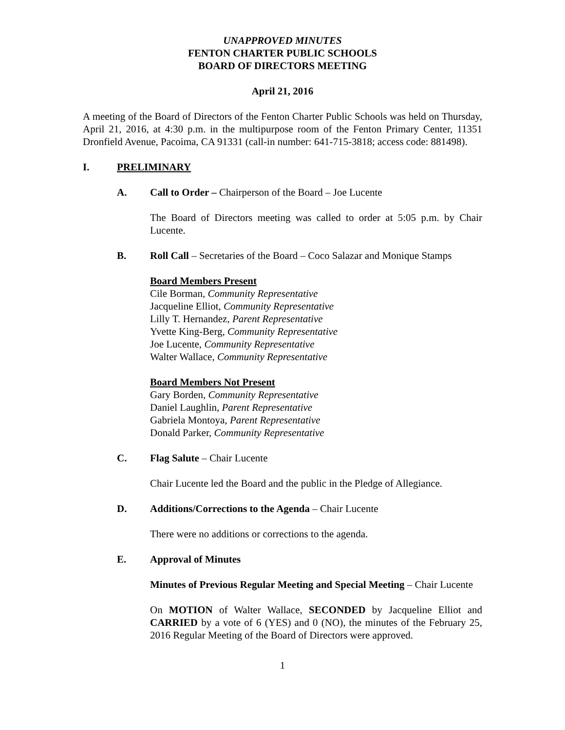UNAPPROVED MINUTES
FENTON CHARTER PUBLIC SCHOOLS
BOARD OF DIRECTORS MEETING
April 21, 2016
A meeting of the Board of Directors of the Fenton Charter Public Schools was held on Thursday, April 21, 2016, at 4:30 p.m. in the multipurpose room of the Fenton Primary Center, 11351 Dronfield Avenue, Pacoima, CA 91331 (call-in number: 641-715-3818; access code: 881498).
I. PRELIMINARY
A. Call to Order – Chairperson of the Board – Joe Lucente
The Board of Directors meeting was called to order at 5:05 p.m. by Chair Lucente.
B. Roll Call – Secretaries of the Board – Coco Salazar and Monique Stamps
Board Members Present
Cile Borman, Community Representative
Jacqueline Elliot, Community Representative
Lilly T. Hernandez, Parent Representative
Yvette King-Berg, Community Representative
Joe Lucente, Community Representative
Walter Wallace, Community Representative
Board Members Not Present
Gary Borden, Community Representative
Daniel Laughlin, Parent Representative
Gabriela Montoya, Parent Representative
Donald Parker, Community Representative
C. Flag Salute – Chair Lucente
Chair Lucente led the Board and the public in the Pledge of Allegiance.
D. Additions/Corrections to the Agenda – Chair Lucente
There were no additions or corrections to the agenda.
E. Approval of Minutes
Minutes of Previous Regular Meeting and Special Meeting – Chair Lucente
On MOTION of Walter Wallace, SECONDED by Jacqueline Elliot and CARRIED by a vote of 6 (YES) and 0 (NO), the minutes of the February 25, 2016 Regular Meeting of the Board of Directors were approved.
1